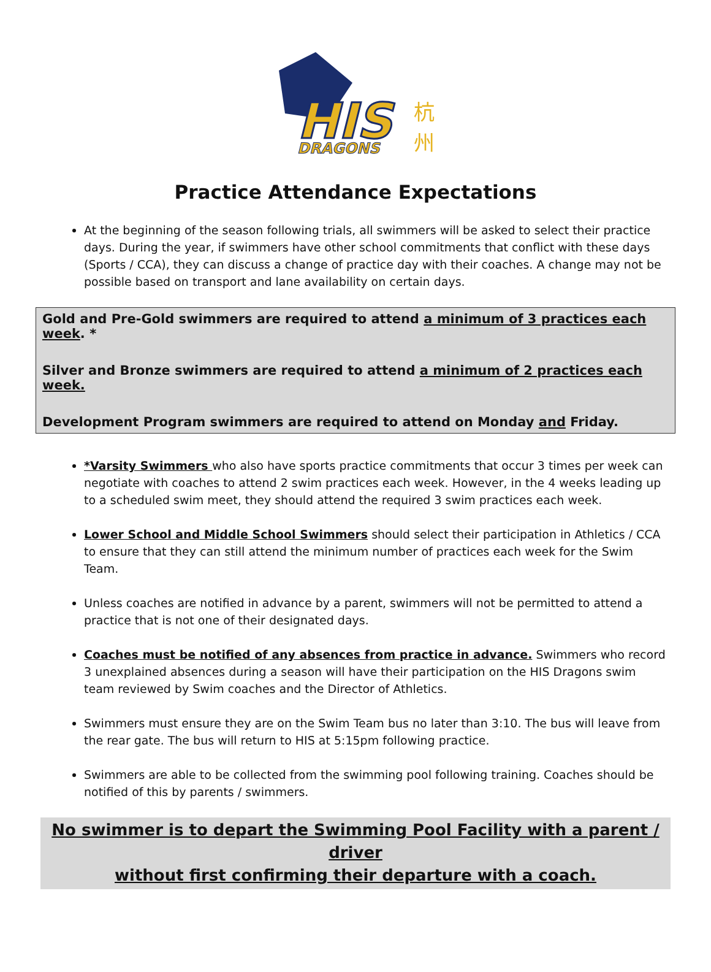HIS
DRAGONS
杭
州
Practice Attendance Expectations
At the beginning of the season following trials, all swimmers will be asked to select their practice days. During the year, if swimmers have other school commitments that conflict with these days (Sports / CCA), they can discuss a change of practice day with their coaches. A change may not be possible based on transport and lane availability on certain days.
Gold and Pre-Gold swimmers are required to attend a minimum of 3 practices each week. *
Silver and Bronze swimmers are required to attend a minimum of 2 practices each week.
Development Program swimmers are required to attend on Monday and Friday.
*Varsity Swimmers who also have sports practice commitments that occur 3 times per week can negotiate with coaches to attend 2 swim practices each week. However, in the 4 weeks leading up to a scheduled swim meet, they should attend the required 3 swim practices each week.
Lower School and Middle School Swimmers should select their participation in Athletics / CCA to ensure that they can still attend the minimum number of practices each week for the Swim Team.
Unless coaches are notified in advance by a parent, swimmers will not be permitted to attend a practice that is not one of their designated days.
Coaches must be notified of any absences from practice in advance. Swimmers who record 3 unexplained absences during a season will have their participation on the HIS Dragons swim team reviewed by Swim coaches and the Director of Athletics.
Swimmers must ensure they are on the Swim Team bus no later than 3:10. The bus will leave from the rear gate. The bus will return to HIS at 5:15pm following practice.
Swimmers are able to be collected from the swimming pool following training. Coaches should be notified of this by parents / swimmers.
No swimmer is to depart the Swimming Pool Facility with a parent / driver
without first confirming their departure with a coach.